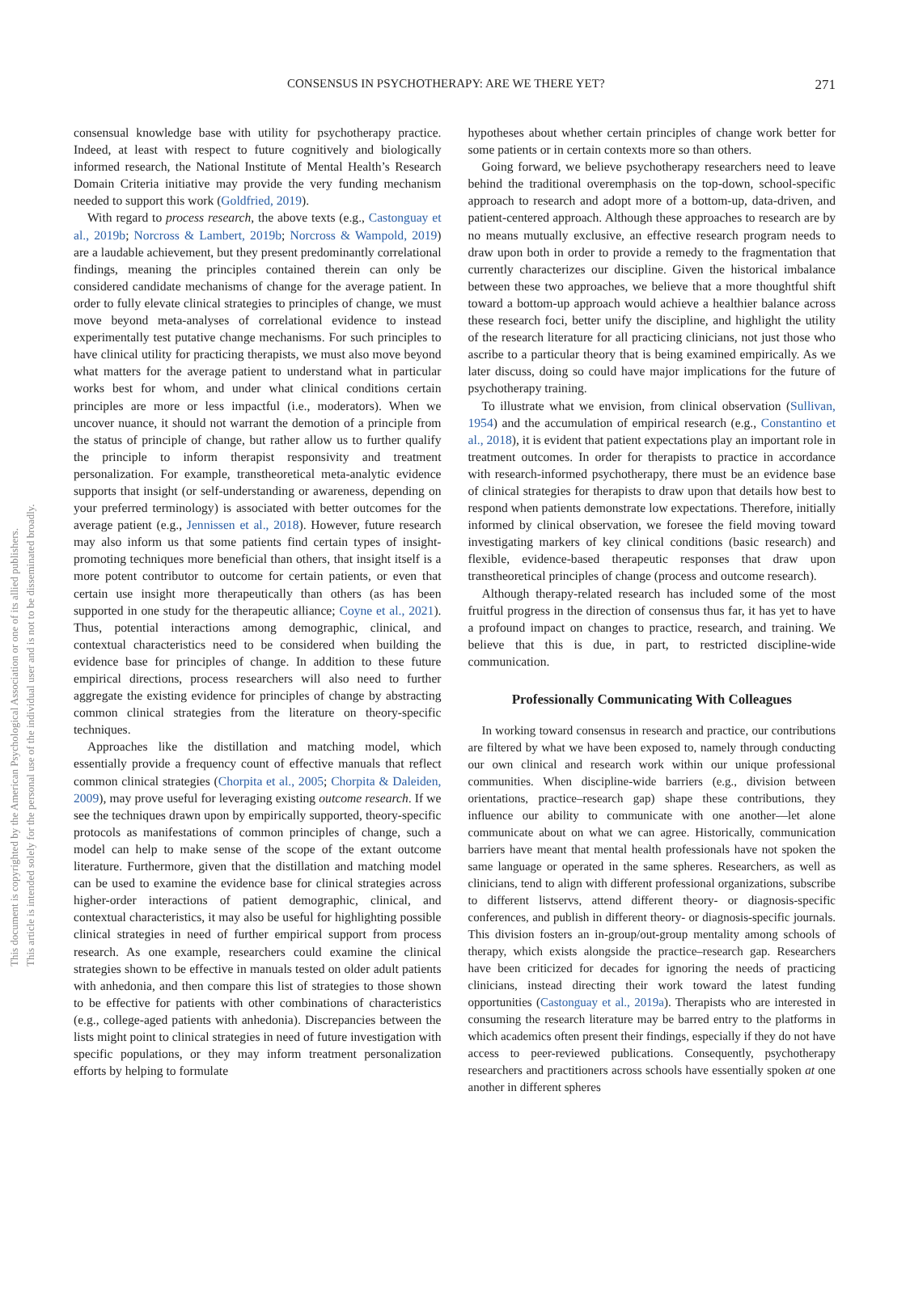This document is copyrighted by the American Psychological Association or one of its allied publishers.
This article is intended solely for the personal use of the individual user and is not to be disseminated broadly.
CONSENSUS IN PSYCHOTHERAPY: ARE WE THERE YET? 271
consensual knowledge base with utility for psychotherapy practice. Indeed, at least with respect to future cognitively and biologically informed research, the National Institute of Mental Health’s Research Domain Criteria initiative may provide the very funding mechanism needed to support this work (Goldfried, 2019).
With regard to process research, the above texts (e.g., Castonguay et al., 2019b; Norcross & Lambert, 2019b; Norcross & Wampold, 2019) are a laudable achievement, but they present predominantly correlational findings, meaning the principles contained therein can only be considered candidate mechanisms of change for the average patient. In order to fully elevate clinical strategies to principles of change, we must move beyond meta-analyses of correlational evidence to instead experimentally test putative change mechanisms. For such principles to have clinical utility for practicing therapists, we must also move beyond what matters for the average patient to understand what in particular works best for whom, and under what clinical conditions certain principles are more or less impactful (i.e., moderators). When we uncover nuance, it should not warrant the demotion of a principle from the status of principle of change, but rather allow us to further qualify the principle to inform therapist responsivity and treatment personalization. For example, transtheoretical meta-analytic evidence supports that insight (or self-understanding or awareness, depending on your preferred terminology) is associated with better outcomes for the average patient (e.g., Jennissen et al., 2018). However, future research may also inform us that some patients find certain types of insight-promoting techniques more beneficial than others, that insight itself is a more potent contributor to outcome for certain patients, or even that certain use insight more therapeutically than others (as has been supported in one study for the therapeutic alliance; Coyne et al., 2021). Thus, potential interactions among demographic, clinical, and contextual characteristics need to be considered when building the evidence base for principles of change. In addition to these future empirical directions, process researchers will also need to further aggregate the existing evidence for principles of change by abstracting common clinical strategies from the literature on theory-specific techniques.
Approaches like the distillation and matching model, which essentially provide a frequency count of effective manuals that reflect common clinical strategies (Chorpita et al., 2005; Chorpita & Daleiden, 2009), may prove useful for leveraging existing outcome research. If we see the techniques drawn upon by empirically supported, theory-specific protocols as manifestations of common principles of change, such a model can help to make sense of the scope of the extant outcome literature. Furthermore, given that the distillation and matching model can be used to examine the evidence base for clinical strategies across higher-order interactions of patient demographic, clinical, and contextual characteristics, it may also be useful for highlighting possible clinical strategies in need of further empirical support from process research. As one example, researchers could examine the clinical strategies shown to be effective in manuals tested on older adult patients with anhedonia, and then compare this list of strategies to those shown to be effective for patients with other combinations of characteristics (e.g., college-aged patients with anhedonia). Discrepancies between the lists might point to clinical strategies in need of future investigation with specific populations, or they may inform treatment personalization efforts by helping to formulate
hypotheses about whether certain principles of change work better for some patients or in certain contexts more so than others.
Going forward, we believe psychotherapy researchers need to leave behind the traditional overemphasis on the top-down, school-specific approach to research and adopt more of a bottom-up, data-driven, and patient-centered approach. Although these approaches to research are by no means mutually exclusive, an effective research program needs to draw upon both in order to provide a remedy to the fragmentation that currently characterizes our discipline. Given the historical imbalance between these two approaches, we believe that a more thoughtful shift toward a bottom-up approach would achieve a healthier balance across these research foci, better unify the discipline, and highlight the utility of the research literature for all practicing clinicians, not just those who ascribe to a particular theory that is being examined empirically. As we later discuss, doing so could have major implications for the future of psychotherapy training.
To illustrate what we envision, from clinical observation (Sullivan, 1954) and the accumulation of empirical research (e.g., Constantino et al., 2018), it is evident that patient expectations play an important role in treatment outcomes. In order for therapists to practice in accordance with research-informed psychotherapy, there must be an evidence base of clinical strategies for therapists to draw upon that details how best to respond when patients demonstrate low expectations. Therefore, initially informed by clinical observation, we foresee the field moving toward investigating markers of key clinical conditions (basic research) and flexible, evidence-based therapeutic responses that draw upon transtheoretical principles of change (process and outcome research).
Although therapy-related research has included some of the most fruitful progress in the direction of consensus thus far, it has yet to have a profound impact on changes to practice, research, and training. We believe that this is due, in part, to restricted discipline-wide communication.
Professionally Communicating With Colleagues
In working toward consensus in research and practice, our contributions are filtered by what we have been exposed to, namely through conducting our own clinical and research work within our unique professional communities. When discipline-wide barriers (e.g., division between orientations, practice–research gap) shape these contributions, they influence our ability to communicate with one another—let alone communicate about on what we can agree. Historically, communication barriers have meant that mental health professionals have not spoken the same language or operated in the same spheres. Researchers, as well as clinicians, tend to align with different professional organizations, subscribe to different listservs, attend different theory- or diagnosis-specific conferences, and publish in different theory- or diagnosis-specific journals. This division fosters an in-group/out-group mentality among schools of therapy, which exists alongside the practice–research gap. Researchers have been criticized for decades for ignoring the needs of practicing clinicians, instead directing their work toward the latest funding opportunities (Castonguay et al., 2019a). Therapists who are interested in consuming the research literature may be barred entry to the platforms in which academics often present their findings, especially if they do not have access to peer-reviewed publications. Consequently, psychotherapy researchers and practitioners across schools have essentially spoken at one another in different spheres